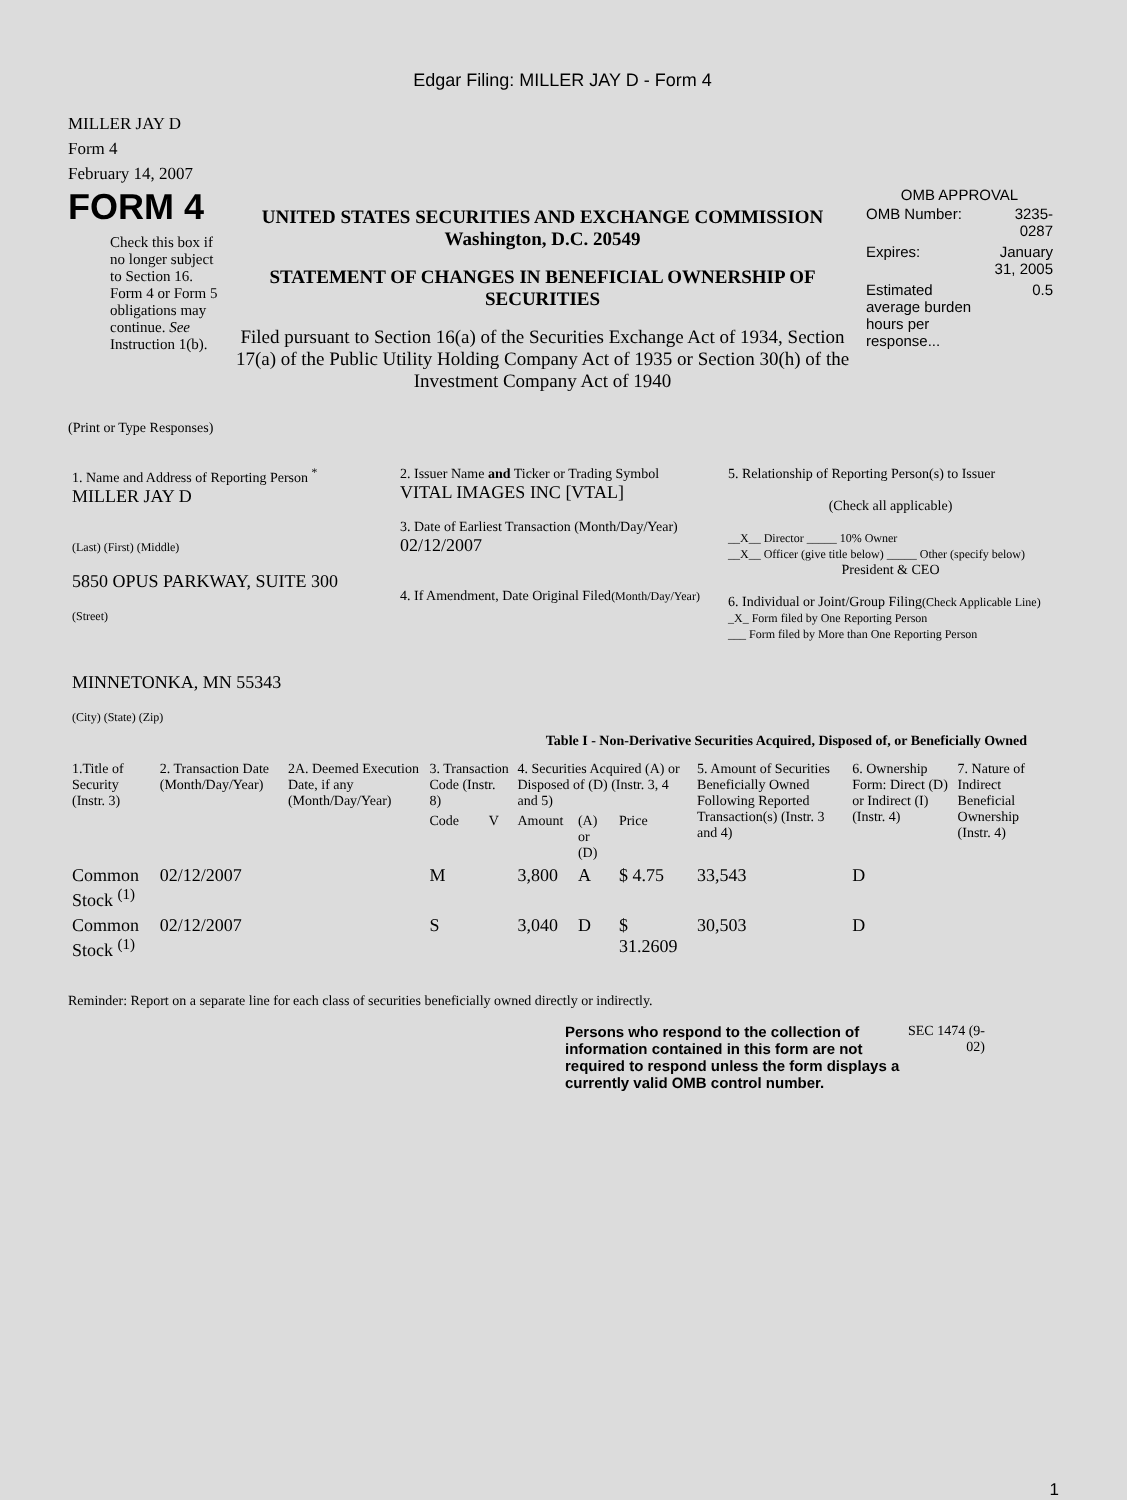Edgar Filing: MILLER JAY D - Form 4
MILLER JAY D
Form 4
February 14, 2007
FORM 4
Check this box if no longer subject to Section 16. Form 4 or Form 5 obligations may continue. See Instruction 1(b).
UNITED STATES SECURITIES AND EXCHANGE COMMISSION
Washington, D.C. 20549
STATEMENT OF CHANGES IN BENEFICIAL OWNERSHIP OF SECURITIES
Filed pursuant to Section 16(a) of the Securities Exchange Act of 1934, Section 17(a) of the Public Utility Holding Company Act of 1935 or Section 30(h) of the Investment Company Act of 1940
OMB APPROVAL
| OMB Number: | 3235-0287 |
| Expires: | January 31, 2005 |
| Estimated average burden hours per response... | 0.5 |
(Print or Type Responses)
| 1. Name and Address of Reporting Person <sup>*</sup> MILLER JAY D (Last) (First) (Middle) 5850 OPUS PARKWAY, SUITE 300 (Street) MINNETONKA, MN 55343 (City) (State) (Zip) | 2. Issuer Name and Ticker or Trading Symbol VITAL IMAGES INC [VTAL] 3. Date of Earliest Transaction (Month/Day/Year) 02/12/2007 4. If Amendment, Date Original Filed (Month/Day/Year) | 5. Relationship of Reporting Person(s) to Issuer (Check all applicable) __X__ Director _____ 10% Owner __X__ Officer (give title below) _____ Other (specify below) President & CEO 6. Individual or Joint/Group Filing (Check Applicable Line) _X_ Form filed by One Reporting Person ___ Form filed by More than One Reporting Person |
Table I - Non-Derivative Securities Acquired, Disposed of, or Beneficially Owned
| 1.Title of Security (Instr. 3) | 2. Transaction Date (Month/Day/Year) | 2A. Deemed Execution Date, if any (Month/Day/Year) | 3. Transaction Code (Instr. 8) | | 4. Securities Acquired (A) or Disposed of (D) (Instr. 3, 4 and 5) | | | 5. Amount of Securities Beneficially Owned Following Reported Transaction(s) (Instr. 3 and 4) | 6. Ownership Form: Direct (D) or Indirect (I) (Instr. 4) | 7. Nature of Indirect Beneficial Ownership (Instr. 4) |
| --- | --- | --- | --- | --- | --- | --- | --- | --- | --- | --- |
| | | | Code | V | Amount | (A) or (D) | Price | | | |
| Common Stock <sup>(1)</sup> | 02/12/2007 | | M | | 3,800 | A | $ 4.75 | 33,543 | D | |
| Common Stock <sup>(1)</sup> | 02/12/2007 | | S | | 3,040 | D | $ 31.2609 | 30,503 | D | |
Reminder: Report on a separate line for each class of securities beneficially owned directly or indirectly.
Persons who respond to the collection of information contained in this form are not required to respond unless the form displays a currently valid OMB control number.
SEC 1474 (9-02)
1